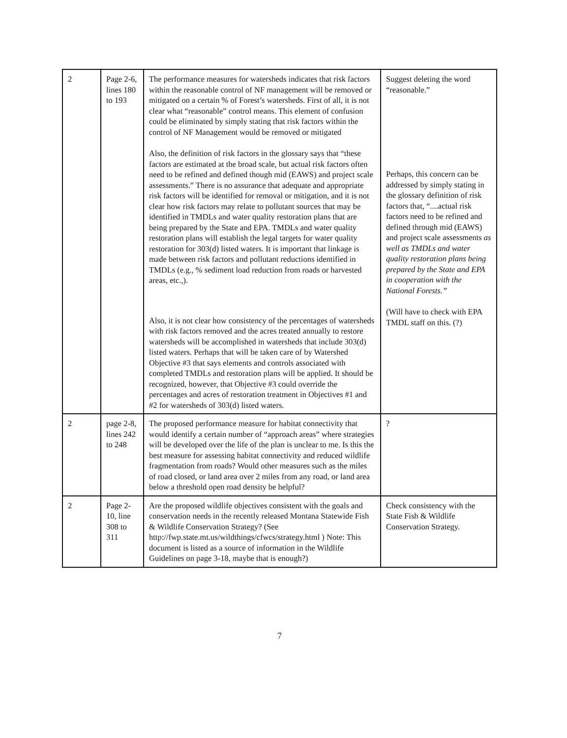| 2 | Page 2-6, lines 180 to 193 | The performance measures for watersheds indicates that risk factors within the reasonable control of NF management will be removed or mitigated on a certain % of Forest’s watersheds. First of all, it is not clear what “reasonable” control means. This element of confusion could be eliminated by simply stating that risk factors within the control of NF Management would be removed or mitigated Also, the definition of risk factors in the glossary says that “these factors are estimated at the broad scale, but actual risk factors often need to be refined and defined though mid (EAWS) and project scale assessments.” There is no assurance that adequate and appropriate risk factors will be identified for removal or mitigation, and it is not clear how risk factors may relate to pollutant sources that may be identified in TMDLs and water quality restoration plans that are being prepared by the State and EPA. TMDLs and water quality restoration plans will establish the legal targets for water quality restoration for 303(d) listed waters. It is important that linkage is made between risk factors and pollutant reductions identified in TMDLs (e.g., % sediment load reduction from roads or harvested areas, etc.,). Also, it is not clear how consistency of the percentages of watersheds with risk factors removed and the acres treated annually to restore watersheds will be accomplished in watersheds that include 303(d) listed waters. Perhaps that will be taken care of by Watershed Objective #3 that says elements and controls associated with completed TMDLs and restoration plans will be applied. It should be recognized, however, that Objective #3 could override the percentages and acres of restoration treatment in Objectives #1 and #2 for watersheds of 303(d) listed waters. | Suggest deleting the word “reasonable.” Perhaps, this concern can be addressed by simply stating in the glossary definition of risk factors that, “....actual risk factors need to be refined and defined through mid (EAWS) and project scale assessments as well as TMDLs and water quality restoration plans being prepared by the State and EPA in cooperation with the National Forests.” (Will have to check with EPA TMDL staff on this. (?) |
| 2 | page 2-8, lines 242 to 248 | The proposed performance measure for habitat connectivity that would identify a certain number of “approach areas” where strategies will be developed over the life of the plan is unclear to me. Is this the best measure for assessing habitat connectivity and reduced wildlife fragmentation from roads? Would other measures such as the miles of road closed, or land area over 2 miles from any road, or land area below a threshold open road density be helpful? | ? |
| 2 | Page 2-10, line 308 to 311 | Are the proposed wildlife objectives consistent with the goals and conservation needs in the recently released Montana Statewide Fish & Wildlife Conservation Strategy? (See http://fwp.state.mt.us/wildthings/cfwcs/strategy.html ) Note: This document is listed as a source of information in the Wildlife Guidelines on page 3-18, maybe that is enough?) | Check consistency with the State Fish & Wildlife Conservation Strategy. |
7